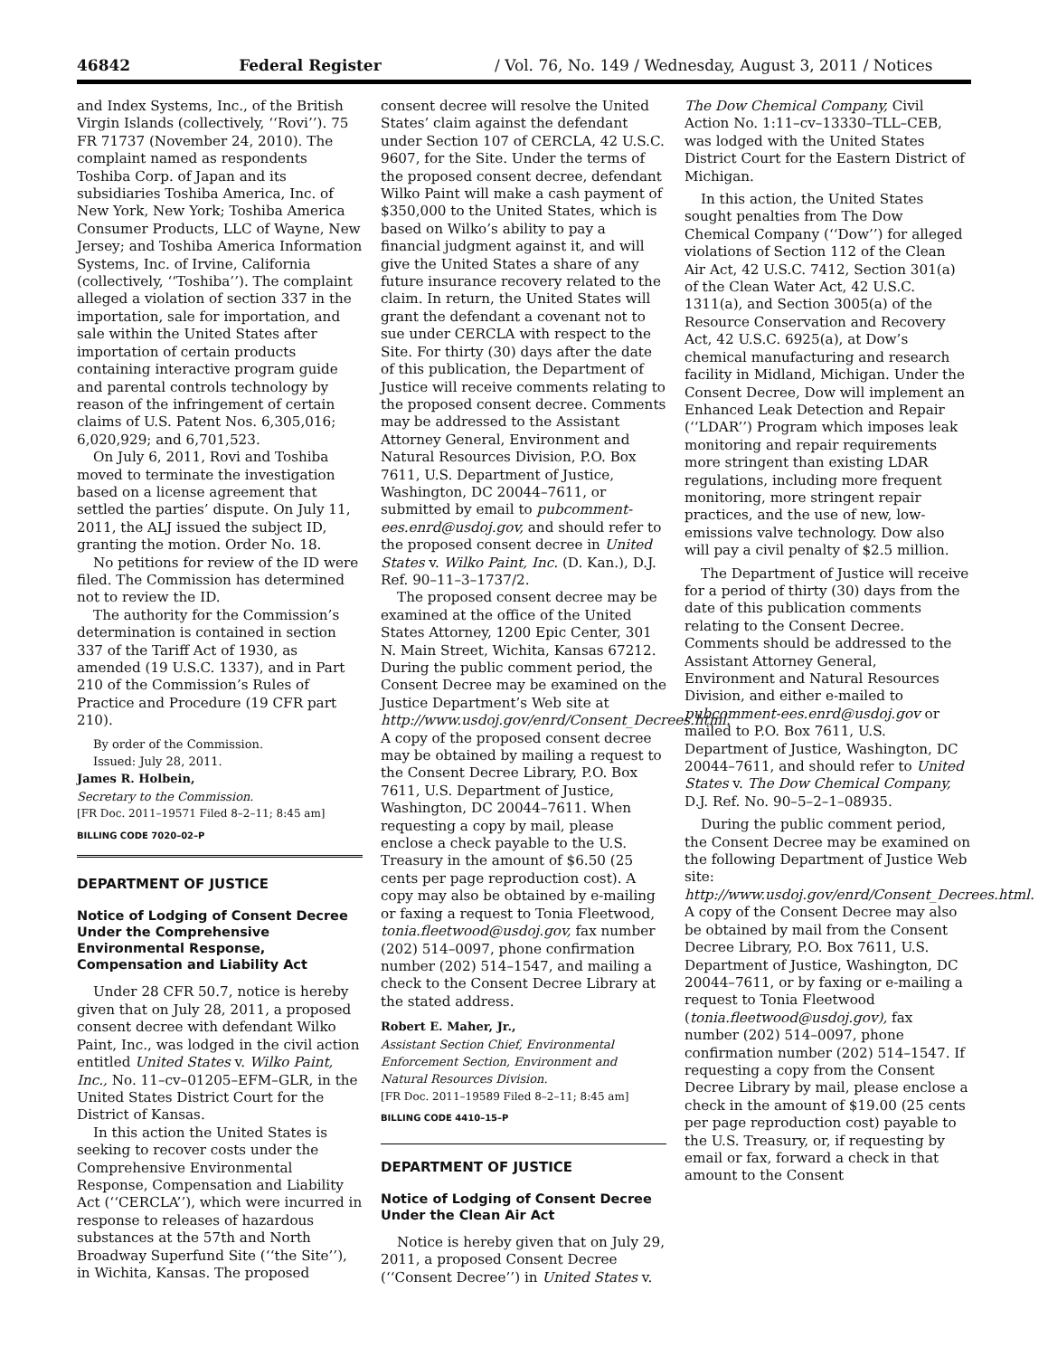46842 Federal Register / Vol. 76, No. 149 / Wednesday, August 3, 2011 / Notices
and Index Systems, Inc., of the British Virgin Islands (collectively, ‘‘Rovi’’). 75 FR 71737 (November 24, 2010). The complaint named as respondents Toshiba Corp. of Japan and its subsidiaries Toshiba America, Inc. of New York, New York; Toshiba America Consumer Products, LLC of Wayne, New Jersey; and Toshiba America Information Systems, Inc. of Irvine, California (collectively, ‘‘Toshiba’’). The complaint alleged a violation of section 337 in the importation, sale for importation, and sale within the United States after importation of certain products containing interactive program guide and parental controls technology by reason of the infringement of certain claims of U.S. Patent Nos. 6,305,016; 6,020,929; and 6,701,523.
On July 6, 2011, Rovi and Toshiba moved to terminate the investigation based on a license agreement that settled the parties’ dispute. On July 11, 2011, the ALJ issued the subject ID, granting the motion. Order No. 18.
No petitions for review of the ID were filed. The Commission has determined not to review the ID.
The authority for the Commission’s determination is contained in section 337 of the Tariff Act of 1930, as amended (19 U.S.C. 1337), and in Part 210 of the Commission’s Rules of Practice and Procedure (19 CFR part 210).
By order of the Commission.
Issued: July 28, 2011.
James R. Holbein,
Secretary to the Commission.
[FR Doc. 2011–19571 Filed 8–2–11; 8:45 am]
BILLING CODE 7020–02–P
DEPARTMENT OF JUSTICE
Notice of Lodging of Consent Decree Under the Comprehensive Environmental Response, Compensation and Liability Act
Under 28 CFR 50.7, notice is hereby given that on July 28, 2011, a proposed consent decree with defendant Wilko Paint, Inc., was lodged in the civil action entitled United States v. Wilko Paint, Inc., No. 11–cv–01205–EFM–GLR, in the United States District Court for the District of Kansas.
In this action the United States is seeking to recover costs under the Comprehensive Environmental Response, Compensation and Liability Act (‘‘CERCLA’’), which were incurred in response to releases of hazardous substances at the 57th and North Broadway Superfund Site (‘‘the Site’’), in Wichita, Kansas. The proposed
consent decree will resolve the United States’ claim against the defendant under Section 107 of CERCLA, 42 U.S.C. 9607, for the Site. Under the terms of the proposed consent decree, defendant Wilko Paint will make a cash payment of $350,000 to the United States, which is based on Wilko’s ability to pay a financial judgment against it, and will give the United States a share of any future insurance recovery related to the claim. In return, the United States will grant the defendant a covenant not to sue under CERCLA with respect to the Site. For thirty (30) days after the date of this publication, the Department of Justice will receive comments relating to the proposed consent decree. Comments may be addressed to the Assistant Attorney General, Environment and Natural Resources Division, P.O. Box 7611, U.S. Department of Justice, Washington, DC 20044–7611, or submitted by email to pubcomment-ees.enrd@usdoj.gov, and should refer to the proposed consent decree in United States v. Wilko Paint, Inc. (D. Kan.), D.J. Ref. 90–11–3–1737/2.
The proposed consent decree may be examined at the office of the United States Attorney, 1200 Epic Center, 301 N. Main Street, Wichita, Kansas 67212. During the public comment period, the Consent Decree may be examined on the Justice Department’s Web site at http://www.usdoj.gov/enrd/Consent_Decrees.html. A copy of the proposed consent decree may be obtained by mailing a request to the Consent Decree Library, P.O. Box 7611, U.S. Department of Justice, Washington, DC 20044–7611. When requesting a copy by mail, please enclose a check payable to the U.S. Treasury in the amount of $6.50 (25 cents per page reproduction cost). A copy may also be obtained by e-mailing or faxing a request to Tonia Fleetwood, tonia.fleetwood@usdoj.gov, fax number (202) 514–0097, phone confirmation number (202) 514–1547, and mailing a check to the Consent Decree Library at the stated address.
Robert E. Maher, Jr.,
Assistant Section Chief, Environmental Enforcement Section, Environment and Natural Resources Division.
[FR Doc. 2011–19589 Filed 8–2–11; 8:45 am]
BILLING CODE 4410–15–P
DEPARTMENT OF JUSTICE
Notice of Lodging of Consent Decree Under the Clean Air Act
Notice is hereby given that on July 29, 2011, a proposed Consent Decree (‘‘Consent Decree’’) in United States v.
The Dow Chemical Company, Civil Action No. 1:11–cv–13330–TLL–CEB, was lodged with the United States District Court for the Eastern District of Michigan.
In this action, the United States sought penalties from The Dow Chemical Company (‘‘Dow’’) for alleged violations of Section 112 of the Clean Air Act, 42 U.S.C. 7412, Section 301(a) of the Clean Water Act, 42 U.S.C. 1311(a), and Section 3005(a) of the Resource Conservation and Recovery Act, 42 U.S.C. 6925(a), at Dow’s chemical manufacturing and research facility in Midland, Michigan. Under the Consent Decree, Dow will implement an Enhanced Leak Detection and Repair (‘‘LDAR’’) Program which imposes leak monitoring and repair requirements more stringent than existing LDAR regulations, including more frequent monitoring, more stringent repair practices, and the use of new, low-emissions valve technology. Dow also will pay a civil penalty of $2.5 million.
The Department of Justice will receive for a period of thirty (30) days from the date of this publication comments relating to the Consent Decree. Comments should be addressed to the Assistant Attorney General, Environment and Natural Resources Division, and either e-mailed to pubcomment-ees.enrd@usdoj.gov or mailed to P.O. Box 7611, U.S. Department of Justice, Washington, DC 20044–7611, and should refer to United States v. The Dow Chemical Company, D.J. Ref. No. 90–5–2–1–08935.
During the public comment period, the Consent Decree may be examined on the following Department of Justice Web site: http://www.usdoj.gov/enrd/Consent_Decrees.html. A copy of the Consent Decree may also be obtained by mail from the Consent Decree Library, P.O. Box 7611, U.S. Department of Justice, Washington, DC 20044–7611, or by faxing or e-mailing a request to Tonia Fleetwood (tonia.fleetwood@usdoj.gov), fax number (202) 514–0097, phone confirmation number (202) 514–1547. If requesting a copy from the Consent Decree Library by mail, please enclose a check in the amount of $19.00 (25 cents per page reproduction cost) payable to the U.S. Treasury, or, if requesting by email or fax, forward a check in that amount to the Consent